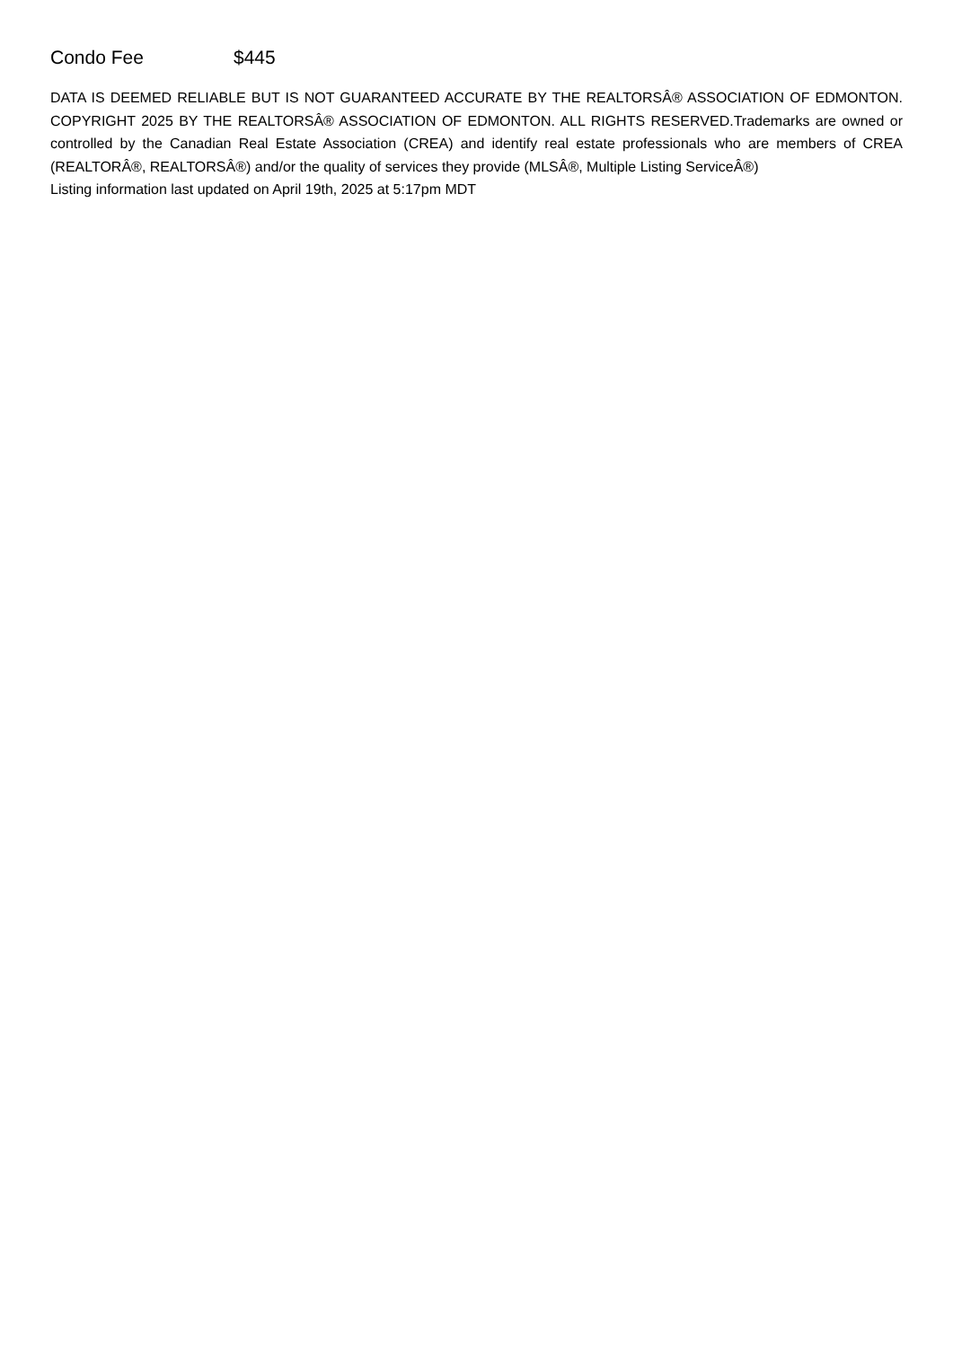Condo Fee $445
DATA IS DEEMED RELIABLE BUT IS NOT GUARANTEED ACCURATE BY THE REALTORSÂ® ASSOCIATION OF EDMONTON. COPYRIGHT 2025 BY THE REALTORSÂ® ASSOCIATION OF EDMONTON. ALL RIGHTS RESERVED.Trademarks are owned or controlled by the Canadian Real Estate Association (CREA) and identify real estate professionals who are members of CREA (REALTORÂ®, REALTORSÂ®) and/or the quality of services they provide (MLSÂ®, Multiple Listing ServiceÂ®)
Listing information last updated on April 19th, 2025 at 5:17pm MDT